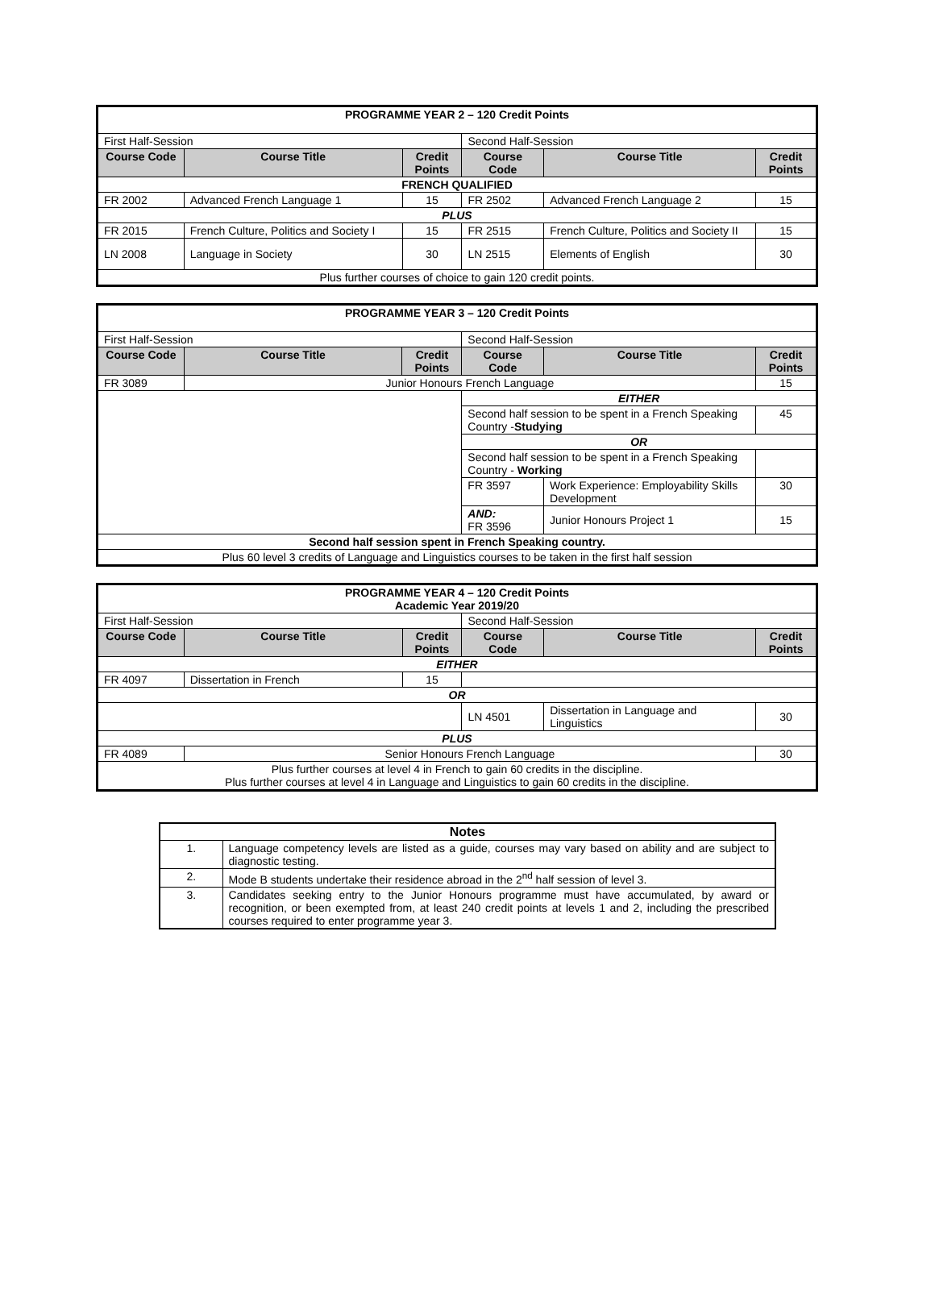| PROGRAMME YEAR 2 – 120 Credit Points | | | | | |
| First Half-Session | | | Second Half-Session | | |
| Course Code | Course Title | Credit Points | Course Code | Course Title | Credit Points |
| FRENCH QUALIFIED | | | | | |
| FR 2002 | Advanced French Language 1 | 15 | FR 2502 | Advanced French Language 2 | 15 |
| PLUS | | | | | |
| FR 2015 | French Culture, Politics and Society I | 15 | FR 2515 | French Culture, Politics and Society II | 15 |
| LN 2008 | Language in Society | 30 | LN 2515 | Elements of English | 30 |
| Plus further courses of choice to gain 120 credit points. | | | | | |
| PROGRAMME YEAR 3 – 120 Credit Points | | | | | |
| First Half-Session | | | Second Half-Session | | |
| Course Code | Course Title | Credit Points | Course Code | Course Title | Credit Points |
| FR 3089 | Junior Honours French Language | | | | 15 |
| | | | EITHER | | |
| | | | Second half session to be spent in a French Speaking Country - Studying | | 45 |
| | | | OR | | |
| | | | Second half session to be spent in a French Speaking Country - Working | | |
| | | | FR 3597 | Work Experience: Employability Skills Development | 30 |
| | | | AND: FR 3596 | Junior Honours Project 1 | 15 |
| Second half session spent in French Speaking country. | | | | | |
| Plus 60 level 3 credits of Language and Linguistics courses to be taken in the first half session | | | | | |
| PROGRAMME YEAR 4 – 120 Credit Points Academic Year 2019/20 | | | | | |
| First Half-Session | | | Second Half-Session | | |
| Course Code | Course Title | Credit Points | Course Code | Course Title | Credit Points |
| EITHER | | | | | |
| FR 4097 | Dissertation in French | 15 | | | |
| OR | | | | | |
| | | | LN 4501 | Dissertation in Language and Linguistics | 30 |
| PLUS | | | | | |
| FR 4089 | Senior Honours French Language | | | | 30 |
| Plus further courses at level 4 in French to gain 60 credits in the discipline. Plus further courses at level 4 in Language and Linguistics to gain 60 credits in the discipline. | | | | | |
| Notes | |
| 1. | Language competency levels are listed as a guide, courses may vary based on ability and are subject to diagnostic testing. |
| 2. | Mode B students undertake their residence abroad in the 2<sup>nd</sup> half session of level 3. |
| 3. | Candidates seeking entry to the Junior Honours programme must have accumulated, by award or recognition, or been exempted from, at least 240 credit points at levels 1 and 2, including the prescribed courses required to enter programme year 3. |